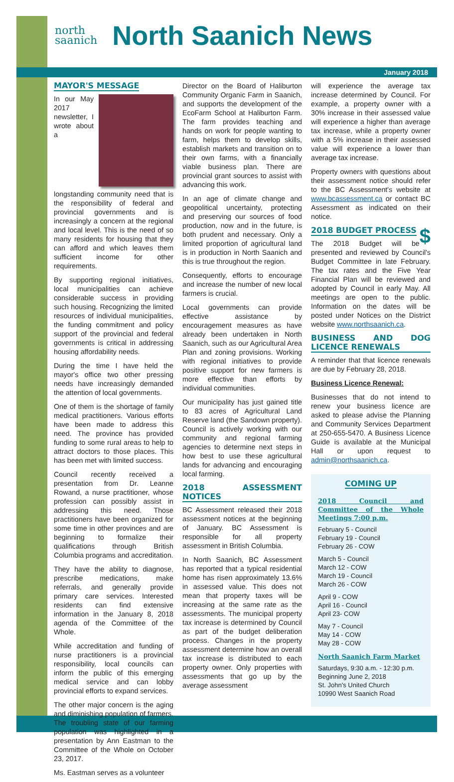north
saanich
North Saanich News
January 2018
MAYOR'S MESSAGE
In our May 2017 newsletter, I wrote about a longstanding community need that is the responsibility of federal and provincial governments and is increasingly a concern at the regional and local level. This is the need of so many residents for housing that they can afford and which leaves them sufficient income for other requirements.
By supporting regional initiatives, local municipalities can achieve considerable success in providing such housing. Recognizing the limited resources of individual municipalities, the funding commitment and policy support of the provincial and federal governments is critical in addressing housing affordability needs.
During the time I have held the mayor's office two other pressing needs have increasingly demanded the attention of local governments.
One of them is the shortage of family medical practitioners. Various efforts have been made to address this need. The province has provided funding to some rural areas to help to attract doctors to those places. This has been met with limited success.
Council recently received a presentation from Dr. Leanne Rowand, a nurse practitioner, whose profession can possibly assist in addressing this need. Those practitioners have been organized for some time in other provinces and are beginning to formalize their qualifications through British Columbia programs and accreditation.
They have the ability to diagnose, prescribe medications, make referrals, and generally provide primary care services. Interested residents can find extensive information in the January 8, 2018 agenda of the Committee of the Whole.
While accreditation and funding of nurse practitioners is a provincial responsibility, local councils can inform the public of this emerging medical service and can lobby provincial efforts to expand services.
The other major concern is the aging and diminishing population of farmers. The troubling state of our farming population was highlighted in a presentation by Ann Eastman to the Committee of the Whole on October 23, 2017.
Ms. Eastman serves as a volunteer
Director on the Board of Haliburton Community Organic Farm in Saanich, and supports the development of the EcoFarm School at Haliburton Farm. The farm provides teaching and hands on work for people wanting to farm, helps them to develop skills, establish markets and transition on to their own farms, with a financially viable business plan. There are provincial grant sources to assist with advancing this work.
In an age of climate change and geopolitical uncertainty, protecting and preserving our sources of food production, now and in the future, is both prudent and necessary. Only a limited proportion of agricultural land is in production in North Saanich and this is true throughout the region.
Consequently, efforts to encourage and increase the number of new local farmers is crucial.
Local governments can provide effective assistance by encouragement measures as have already been undertaken in North Saanich, such as our Agricultural Area Plan and zoning provisions. Working with regional initiatives to provide positive support for new farmers is more effective than efforts by individual communities.
Our municipality has just gained title to 83 acres of Agricultural Land Reserve land (the Sandown property). Council is actively working with our community and regional farming agencies to determine next steps in how best to use these agricultural lands for advancing and encouraging local farming.
2018 ASSESSMENT NOTICES
BC Assessment released their 2018 assessment notices at the beginning of January. BC Assessment is responsible for all property assessment in British Columbia.
In North Saanich, BC Assessment has reported that a typical residential home has risen approximately 13.6% in assessed value. This does not mean that property taxes will be increasing at the same rate as the assessments. The municipal property tax increase is determined by Council as part of the budget deliberation process. Changes in the property assessment determine how an overall tax increase is distributed to each property owner. Only properties with assessments that go up by the average assessment
will experience the average tax increase determined by Council. For example, a property owner with a 30% increase in their assessed value will experience a higher than average tax increase, while a property owner with a 5% increase in their assessed value will experience a lower than average tax increase.
Property owners with questions about their assessment notice should refer to the BC Assessment's website at www.bcassessment.ca or contact BC Assessment as indicated on their notice.
2018 BUDGET PROCESS
$
The 2018 Budget will be presented and reviewed by Council's Budget Committee in late February. The tax rates and the Five Year Financial Plan will be reviewed and adopted by Council in early May. All meetings are open to the public. Information on the dates will be posted under Notices on the District website www.northsaanich.ca.
BUSINESS AND DOG LICENCE RENEWALS
A reminder that that licence renewals are due by February 28, 2018.
Business Licence Renewal:
Businesses that do not intend to renew your business licence are asked to please advise the Planning and Community Services Department at 250-655-5470. A Business Licence Guide is available at the Municipal Hall or upon request to admin@northsaanich.ca.
COMING UP
2018 Council and Committee of the Whole Meetings 7:00 p.m.
February 5 - Council
February 19 - Council
February 26 - COW
March 5 - Council
March 12 - COW
March 19 - Council
March 26 - COW
April 9 - COW
April 16 - Council
April 23- COW
May 7 - Council
May 14 - COW
May 28 - COW
North Saanich Farm Market
Saturdays, 9:30 a.m. - 12:30 p.m.
Beginning June 2, 2018
St. John's United Church
10990 West Saanich Road